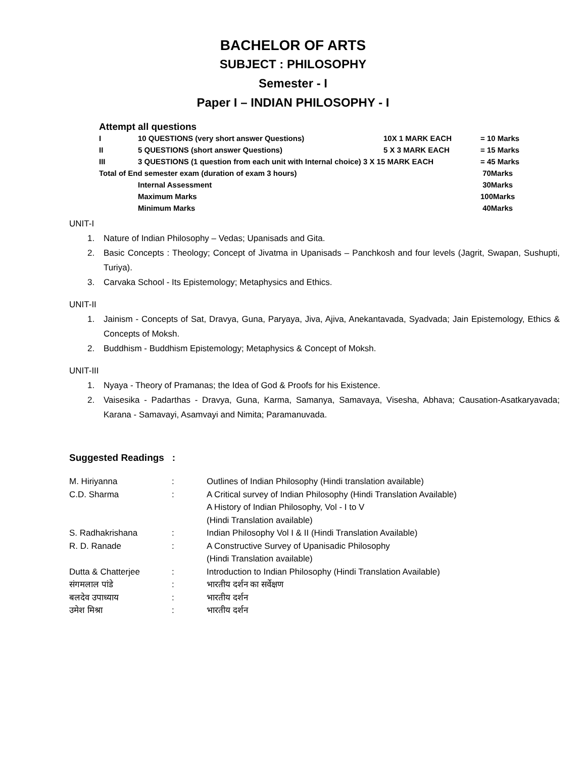BACHELOR OF ARTS
SUBJECT : PHILOSOPHY
Semester - I
Paper I – INDIAN PHILOSOPHY - I
Attempt all questions
| I | 10 QUESTIONS (very short answer Questions) | 10X 1 MARK EACH | = 10 Marks |
| II | 5 QUESTIONS (short answer Questions) | 5 X 3 MARK EACH | = 15 Marks |
| III | 3 QUESTIONS (1 question from each unit with Internal choice) 3 X 15 MARK EACH | | = 45 Marks |
| Total of End semester exam (duration of exam 3 hours) | | | 70Marks |
| | Internal Assessment | | 30Marks |
| | Maximum Marks | | 100Marks |
| | Minimum Marks | | 40Marks |
UNIT-I
1. Nature of Indian Philosophy – Vedas; Upanisads and Gita.
2. Basic Concepts : Theology; Concept of Jivatma in Upanisads – Panchkosh and four levels (Jagrit, Swapan, Sushupti, Turiya).
3. Carvaka School - Its Epistemology; Metaphysics and Ethics.
UNIT-II
1. Jainism - Concepts of Sat, Dravya, Guna, Paryaya, Jiva, Ajiva, Anekantavada, Syadvada; Jain Epistemology, Ethics & Concepts of Moksh.
2. Buddhism - Buddhism Epistemology; Metaphysics & Concept of Moksh.
UNIT-III
1. Nyaya - Theory of Pramanas; the Idea of God & Proofs for his Existence.
2. Vaisesika - Padarthas - Dravya, Guna, Karma, Samanya, Samavaya, Visesha, Abhava; Causation-Asatkaryavada; Karana - Samavayi, Asamvayi and Nimita; Paramanuvada.
Suggested Readings :
| M. Hiriyanna | : | Outlines of Indian Philosophy (Hindi translation available) |
| C.D. Sharma | : | A Critical survey of Indian Philosophy (Hindi Translation Available) |
| | | A History of Indian Philosophy, Vol - I to V |
| | | (Hindi Translation available) |
| S. Radhakrishana | : | Indian Philosophy Vol I & II (Hindi Translation Available) |
| R. D. Ranade | : | A Constructive Survey of Upanisadic Philosophy |
| | | (Hindi Translation available) |
| Dutta & Chatterjee | : | Introduction to Indian Philosophy (Hindi Translation Available) |
| संगमलाल पांडे | : | भारतीय दर्शन का सर्वेक्षण |
| बलदेव उपाध्याय | : | भारतीय दर्शन |
| उमेश मिश्रा | : | भारतीय दर्शन |